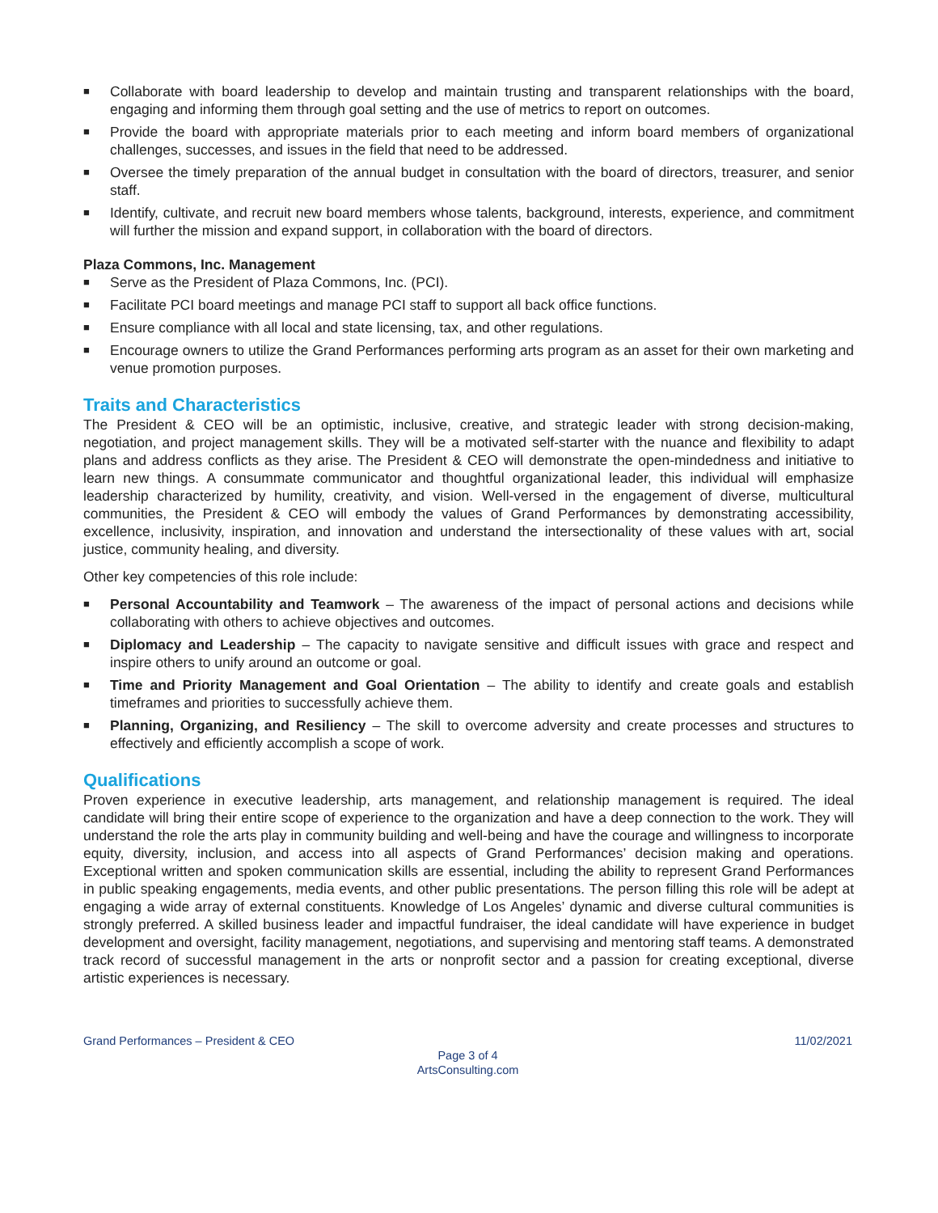■ Collaborate with board leadership to develop and maintain trusting and transparent relationships with the board, engaging and informing them through goal setting and the use of metrics to report on outcomes.
■ Provide the board with appropriate materials prior to each meeting and inform board members of organizational challenges, successes, and issues in the field that need to be addressed.
■ Oversee the timely preparation of the annual budget in consultation with the board of directors, treasurer, and senior staff.
■ Identify, cultivate, and recruit new board members whose talents, background, interests, experience, and commitment will further the mission and expand support, in collaboration with the board of directors.
Plaza Commons, Inc. Management
■ Serve as the President of Plaza Commons, Inc. (PCI).
■ Facilitate PCI board meetings and manage PCI staff to support all back office functions.
■ Ensure compliance with all local and state licensing, tax, and other regulations.
■ Encourage owners to utilize the Grand Performances performing arts program as an asset for their own marketing and venue promotion purposes.
Traits and Characteristics
The President & CEO will be an optimistic, inclusive, creative, and strategic leader with strong decision-making, negotiation, and project management skills. They will be a motivated self-starter with the nuance and flexibility to adapt plans and address conflicts as they arise. The President & CEO will demonstrate the open-mindedness and initiative to learn new things. A consummate communicator and thoughtful organizational leader, this individual will emphasize leadership characterized by humility, creativity, and vision. Well-versed in the engagement of diverse, multicultural communities, the President & CEO will embody the values of Grand Performances by demonstrating accessibility, excellence, inclusivity, inspiration, and innovation and understand the intersectionality of these values with art, social justice, community healing, and diversity.
Other key competencies of this role include:
■ Personal Accountability and Teamwork – The awareness of the impact of personal actions and decisions while collaborating with others to achieve objectives and outcomes.
■ Diplomacy and Leadership – The capacity to navigate sensitive and difficult issues with grace and respect and inspire others to unify around an outcome or goal.
■ Time and Priority Management and Goal Orientation – The ability to identify and create goals and establish timeframes and priorities to successfully achieve them.
■ Planning, Organizing, and Resiliency – The skill to overcome adversity and create processes and structures to effectively and efficiently accomplish a scope of work.
Qualifications
Proven experience in executive leadership, arts management, and relationship management is required. The ideal candidate will bring their entire scope of experience to the organization and have a deep connection to the work. They will understand the role the arts play in community building and well-being and have the courage and willingness to incorporate equity, diversity, inclusion, and access into all aspects of Grand Performances’ decision making and operations. Exceptional written and spoken communication skills are essential, including the ability to represent Grand Performances in public speaking engagements, media events, and other public presentations. The person filling this role will be adept at engaging a wide array of external constituents. Knowledge of Los Angeles’ dynamic and diverse cultural communities is strongly preferred. A skilled business leader and impactful fundraiser, the ideal candidate will have experience in budget development and oversight, facility management, negotiations, and supervising and mentoring staff teams. A demonstrated track record of successful management in the arts or nonprofit sector and a passion for creating exceptional, diverse artistic experiences is necessary.
Grand Performances – President & CEO 11/02/2021
Page 3 of 4
ArtsConsulting.com